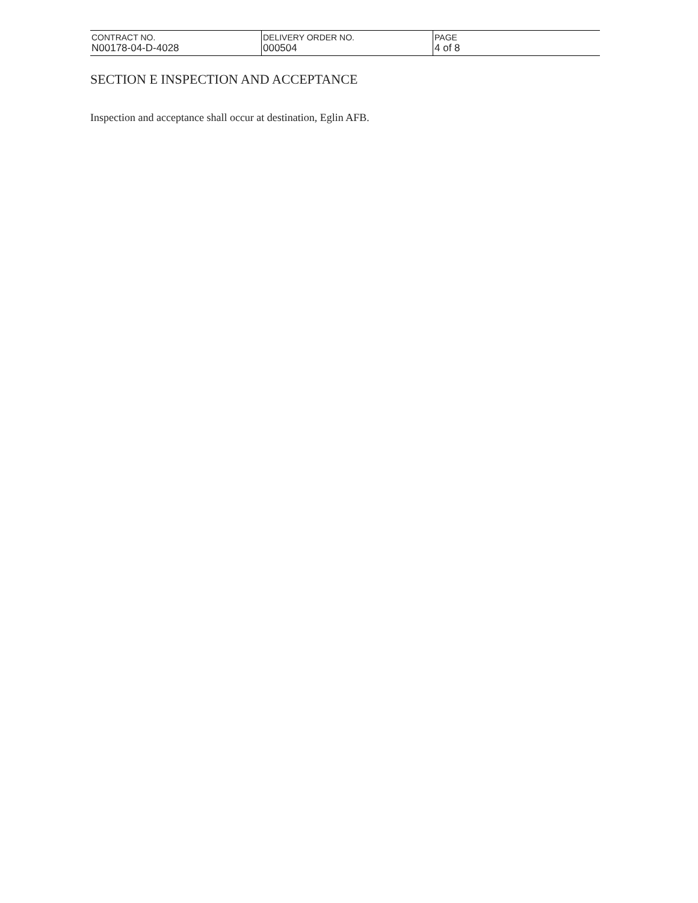| CONTRACT NO. N00178-04-D-4028 | DELIVERY ORDER NO. 000504 | PAGE 4 of 8 |
SECTION E INSPECTION AND ACCEPTANCE
Inspection and acceptance shall occur at destination, Eglin AFB.